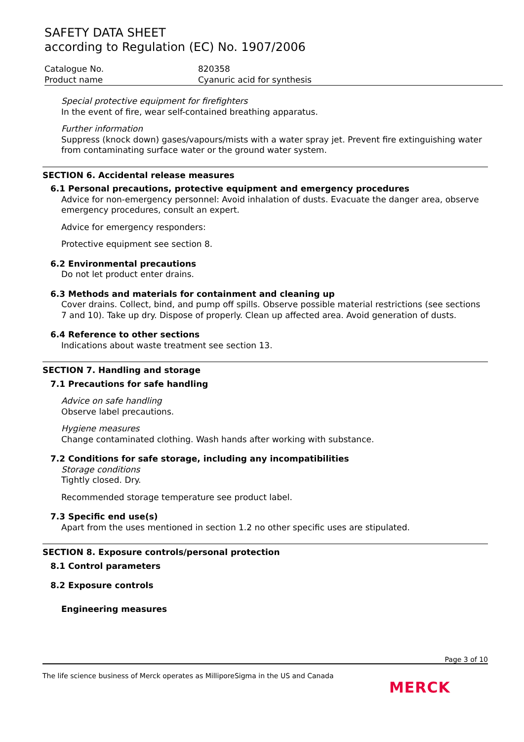SAFETY DATA SHEET
according to Regulation (EC) No. 1907/2006
Catalogue No. 820358
Product name Cyanuric acid for synthesis
Special protective equipment for firefighters
In the event of fire, wear self-contained breathing apparatus.
Further information
Suppress (knock down) gases/vapours/mists with a water spray jet. Prevent fire extinguishing water from contaminating surface water or the ground water system.
SECTION 6. Accidental release measures
6.1 Personal precautions, protective equipment and emergency procedures
Advice for non-emergency personnel: Avoid inhalation of dusts. Evacuate the danger area, observe emergency procedures, consult an expert.
Advice for emergency responders:
Protective equipment see section 8.
6.2 Environmental precautions
Do not let product enter drains.
6.3 Methods and materials for containment and cleaning up
Cover drains. Collect, bind, and pump off spills. Observe possible material restrictions (see sections 7 and 10). Take up dry. Dispose of properly. Clean up affected area. Avoid generation of dusts.
6.4 Reference to other sections
Indications about waste treatment see section 13.
SECTION 7. Handling and storage
7.1 Precautions for safe handling
Advice on safe handling
Observe label precautions.
Hygiene measures
Change contaminated clothing. Wash hands after working with substance.
7.2 Conditions for safe storage, including any incompatibilities
Storage conditions
Tightly closed. Dry.
Recommended storage temperature see product label.
7.3 Specific end use(s)
Apart from the uses mentioned in section 1.2 no other specific uses are stipulated.
SECTION 8. Exposure controls/personal protection
8.1 Control parameters
8.2 Exposure controls
Engineering measures
Page 3 of 10
The life science business of Merck operates as MilliporeSigma in the US and Canada
MERCK